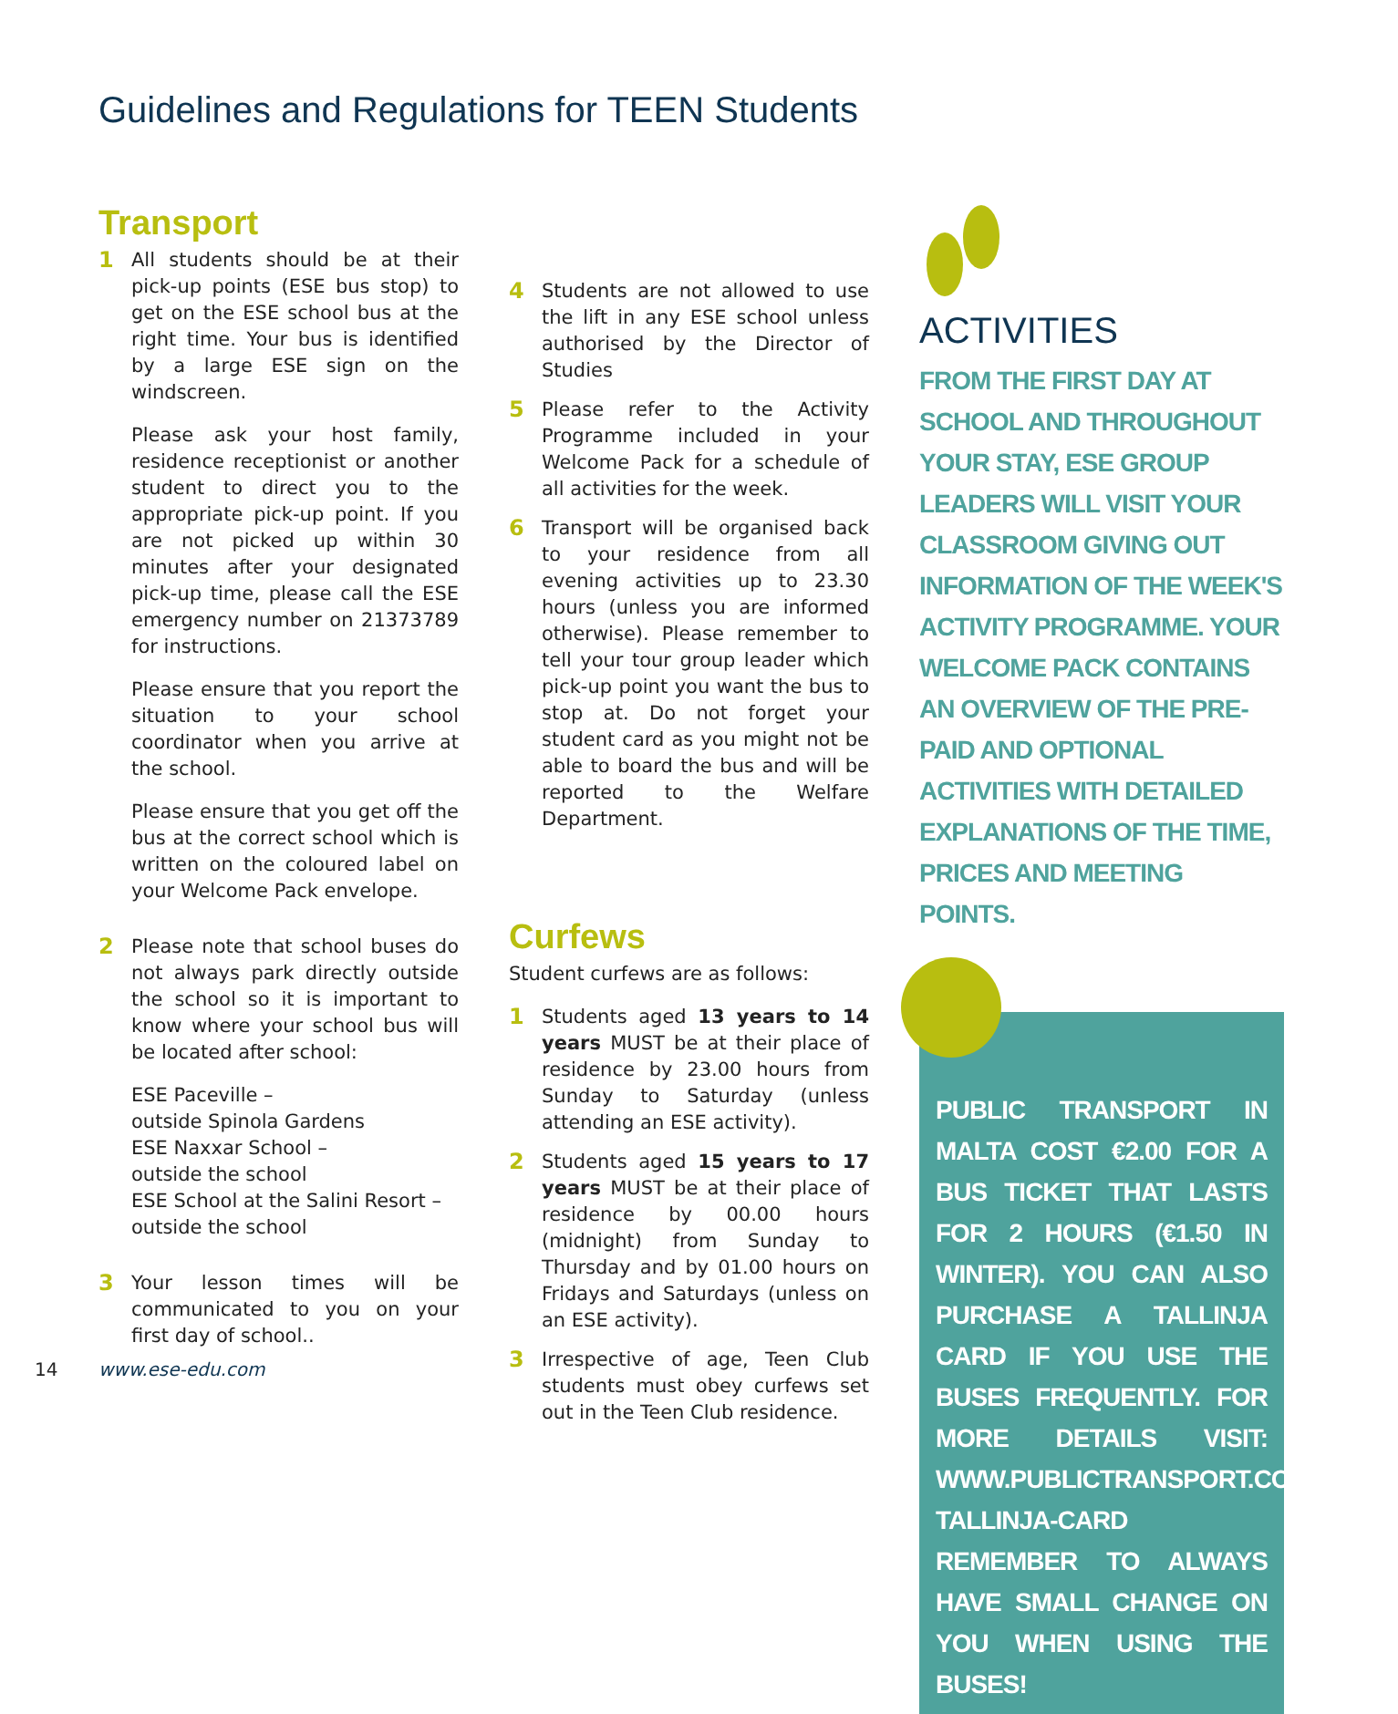Guidelines and Regulations for TEEN Students
Transport
1 All students should be at their pick-up points (ESE bus stop) to get on the ESE school bus at the right time. Your bus is identified by a large ESE sign on the windscreen.
Please ask your host family, residence receptionist or another student to direct you to the appropriate pick-up point. If you are not picked up within 30 minutes after your designated pick-up time, please call the ESE emergency number on 21373789 for instructions.
Please ensure that you report the situation to your school coordinator when you arrive at the school.
Please ensure that you get off the bus at the correct school which is written on the coloured label on your Welcome Pack envelope.
2 Please note that school buses do not always park directly outside the school so it is important to know where your school bus will be located after school:
ESE Paceville –
outside Spinola Gardens
ESE Naxxar School –
outside the school
ESE School at the Salini Resort –
outside the school
3 Your lesson times will be communicated to you on your first day of school..
4 Students are not allowed to use the lift in any ESE school unless authorised by the Director of Studies
5 Please refer to the Activity Programme included in your Welcome Pack for a schedule of all activities for the week.
6 Transport will be organised back to your residence from all evening activities up to 23.30 hours (unless you are informed otherwise). Please remember to tell your tour group leader which pick-up point you want the bus to stop at. Do not forget your student card as you might not be able to board the bus and will be reported to the Welfare Department.
Curfews
Student curfews are as follows:
1 Students aged 13 years to 14 years MUST be at their place of residence by 23.00 hours from Sunday to Saturday (unless attending an ESE activity).
2 Students aged 15 years to 17 years MUST be at their place of residence by 00.00 hours (midnight) from Sunday to Thursday and by 01.00 hours on Fridays and Saturdays (unless on an ESE activity).
3 Irrespective of age, Teen Club students must obey curfews set out in the Teen Club residence.
ACTIVITIES
FROM THE FIRST DAY AT SCHOOL AND THROUGHOUT YOUR STAY, ESE GROUP LEADERS WILL VISIT YOUR CLASSROOM GIVING OUT INFORMATION OF THE WEEK'S ACTIVITY PROGRAMME. YOUR WELCOME PACK CONTAINS AN OVERVIEW OF THE PRE-PAID AND OPTIONAL ACTIVITIES WITH DETAILED EXPLANATIONS OF THE TIME, PRICES AND MEETING POINTS.
PUBLIC TRANSPORT IN MALTA COST €2.00 FOR A BUS TICKET THAT LASTS FOR 2 HOURS (€1.50 IN WINTER). YOU CAN ALSO PURCHASE A TALLINJA CARD IF YOU USE THE BUSES FREQUENTLY. FOR MORE DETAILS VISIT: WWW.PUBLICTRANSPORT.COM.MT/EN/ TALLINJA-CARD
REMEMBER TO ALWAYS HAVE SMALL CHANGE ON YOU WHEN USING THE BUSES!
14 www.ese-edu.com